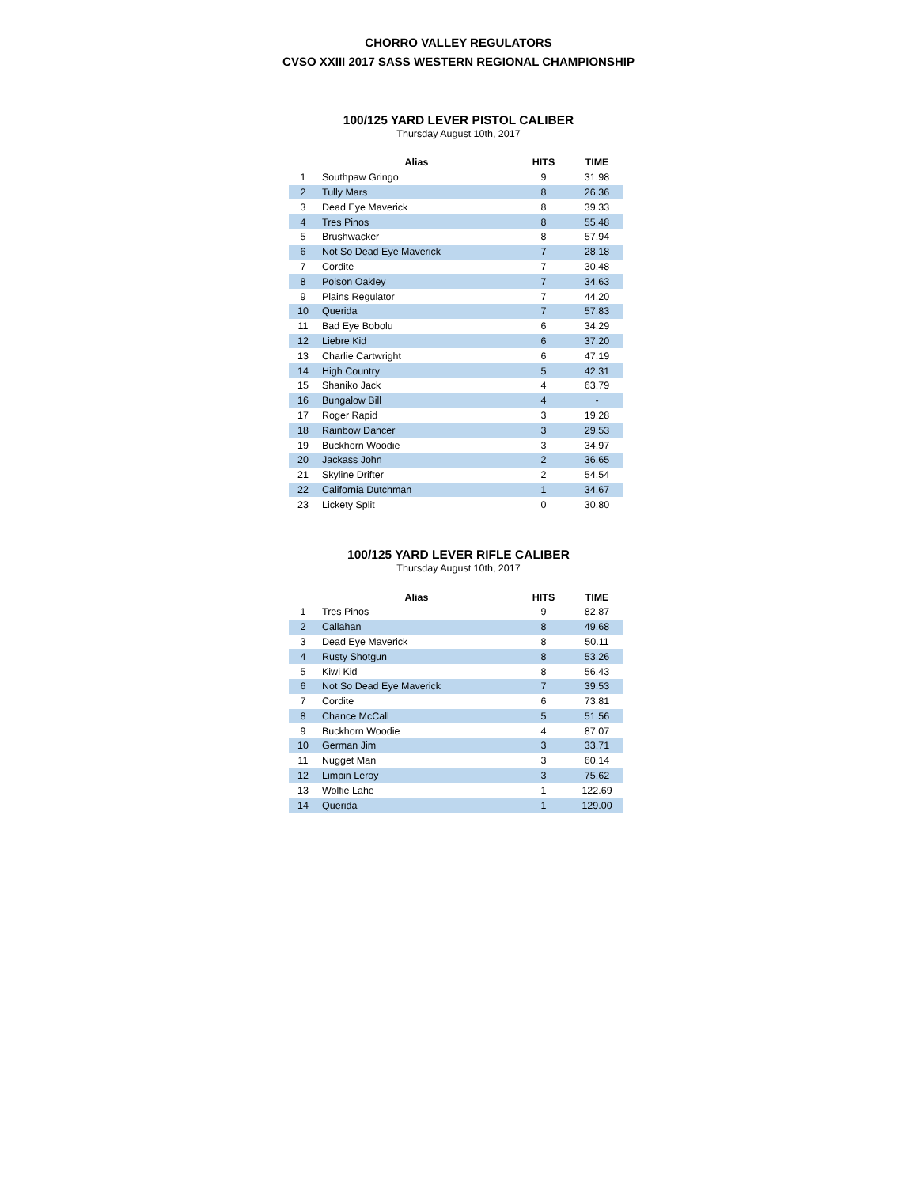CHORRO VALLEY REGULATORS
CVSO XXIII 2017 SASS WESTERN REGIONAL CHAMPIONSHIP
100/125 YARD LEVER PISTOL CALIBER
Thursday August 10th, 2017
| | Alias | HITS | TIME |
| --- | --- | --- | --- |
| 1 | Southpaw Gringo | 9 | 31.98 |
| 2 | Tully Mars | 8 | 26.36 |
| 3 | Dead Eye Maverick | 8 | 39.33 |
| 4 | Tres Pinos | 8 | 55.48 |
| 5 | Brushwacker | 8 | 57.94 |
| 6 | Not So Dead Eye Maverick | 7 | 28.18 |
| 7 | Cordite | 7 | 30.48 |
| 8 | Poison Oakley | 7 | 34.63 |
| 9 | Plains Regulator | 7 | 44.20 |
| 10 | Querida | 7 | 57.83 |
| 11 | Bad Eye Bobolu | 6 | 34.29 |
| 12 | Liebre Kid | 6 | 37.20 |
| 13 | Charlie Cartwright | 6 | 47.19 |
| 14 | High Country | 5 | 42.31 |
| 15 | Shaniko Jack | 4 | 63.79 |
| 16 | Bungalow Bill | 4 | - |
| 17 | Roger Rapid | 3 | 19.28 |
| 18 | Rainbow Dancer | 3 | 29.53 |
| 19 | Buckhorn Woodie | 3 | 34.97 |
| 20 | Jackass John | 2 | 36.65 |
| 21 | Skyline Drifter | 2 | 54.54 |
| 22 | California Dutchman | 1 | 34.67 |
| 23 | Lickety Split | 0 | 30.80 |
100/125 YARD LEVER RIFLE CALIBER
Thursday August 10th, 2017
| | Alias | HITS | TIME |
| --- | --- | --- | --- |
| 1 | Tres Pinos | 9 | 82.87 |
| 2 | Callahan | 8 | 49.68 |
| 3 | Dead Eye Maverick | 8 | 50.11 |
| 4 | Rusty Shotgun | 8 | 53.26 |
| 5 | Kiwi Kid | 8 | 56.43 |
| 6 | Not So Dead Eye Maverick | 7 | 39.53 |
| 7 | Cordite | 6 | 73.81 |
| 8 | Chance McCall | 5 | 51.56 |
| 9 | Buckhorn Woodie | 4 | 87.07 |
| 10 | German Jim | 3 | 33.71 |
| 11 | Nugget Man | 3 | 60.14 |
| 12 | Limpin Leroy | 3 | 75.62 |
| 13 | Wolfie Lahe | 1 | 122.69 |
| 14 | Querida | 1 | 129.00 |